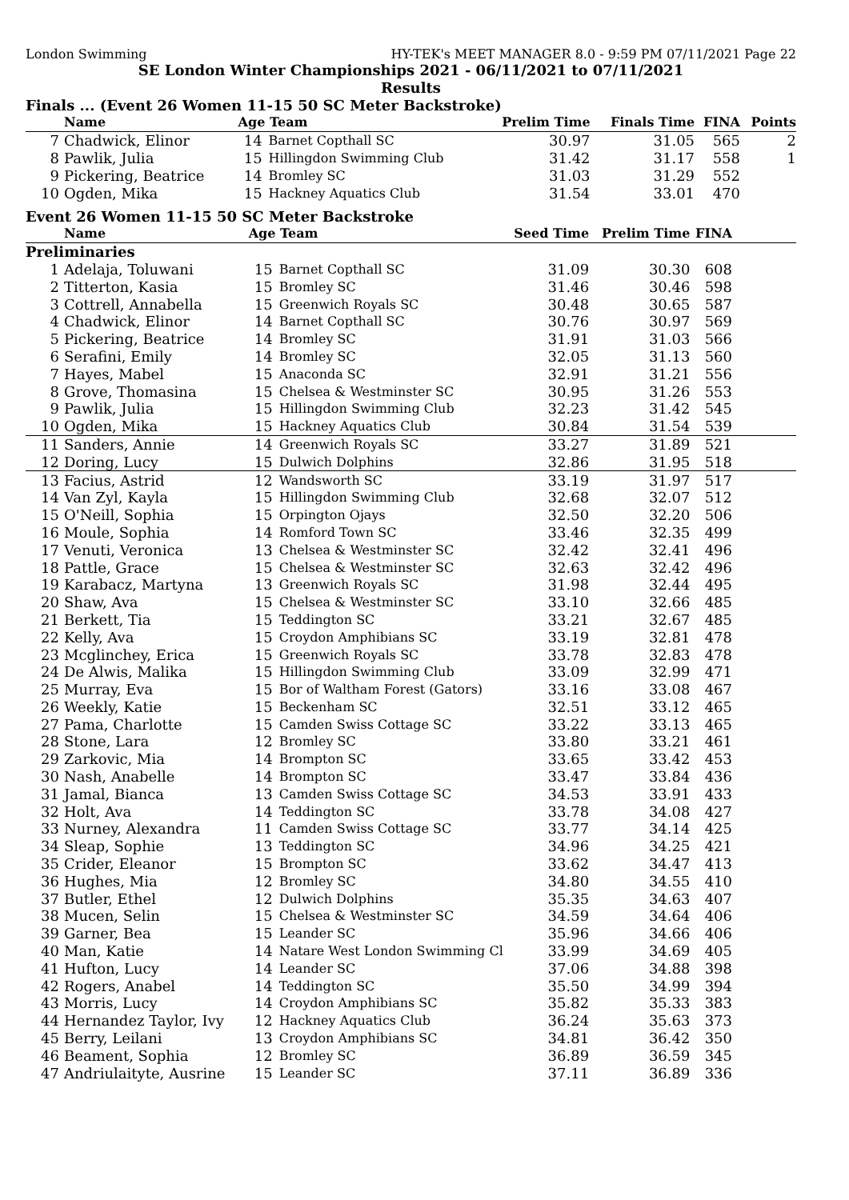London Swimming HY-TEK's MEET MANAGER 8.0 - 9:59 PM 07/11/2021 Page 22
SE London Winter Championships 2021 - 06/11/2021 to 07/11/2021
Results
Finals ... (Event 26 Women 11-15 50 SC Meter Backstroke)
| | Name | Age Team | | Prelim Time | Finals Time | FINA | Points |
| --- | --- | --- | --- | --- | --- | --- | --- |
| 7 | Chadwick, Elinor | 14 | Barnet Copthall SC | 30.97 | 31.05 | 565 | 2 |
| 8 | Pawlik, Julia | 15 | Hillingdon Swimming Club | 31.42 | 31.17 | 558 | 1 |
| 9 | Pickering, Beatrice | 14 | Bromley SC | 31.03 | 31.29 | 552 | |
| 10 | Ogden, Mika | 15 | Hackney Aquatics Club | 31.54 | 33.01 | 470 | |
Event 26 Women 11-15 50 SC Meter Backstroke
| | Name | Age Team | | Seed Time | Prelim Time | FINA | |
| --- | --- | --- | --- | --- | --- | --- | --- |
| Preliminaries | | | | | | | |
| 1 | Adelaja, Toluwani | 15 | Barnet Copthall SC | 31.09 | 30.30 | 608 | |
| 2 | Titterton, Kasia | 15 | Bromley SC | 31.46 | 30.46 | 598 | |
| 3 | Cottrell, Annabella | 15 | Greenwich Royals SC | 30.48 | 30.65 | 587 | |
| 4 | Chadwick, Elinor | 14 | Barnet Copthall SC | 30.76 | 30.97 | 569 | |
| 5 | Pickering, Beatrice | 14 | Bromley SC | 31.91 | 31.03 | 566 | |
| 6 | Serafini, Emily | 14 | Bromley SC | 32.05 | 31.13 | 560 | |
| 7 | Hayes, Mabel | 15 | Anaconda SC | 32.91 | 31.21 | 556 | |
| 8 | Grove, Thomasina | 15 | Chelsea & Westminster SC | 30.95 | 31.26 | 553 | |
| 9 | Pawlik, Julia | 15 | Hillingdon Swimming Club | 32.23 | 31.42 | 545 | |
| 10 | Ogden, Mika | 15 | Hackney Aquatics Club | 30.84 | 31.54 | 539 | |
| 11 | Sanders, Annie | 14 | Greenwich Royals SC | 33.27 | 31.89 | 521 | |
| 12 | Doring, Lucy | 15 | Dulwich Dolphins | 32.86 | 31.95 | 518 | |
| 13 | Facius, Astrid | 12 | Wandsworth SC | 33.19 | 31.97 | 517 | |
| 14 | Van Zyl, Kayla | 15 | Hillingdon Swimming Club | 32.68 | 32.07 | 512 | |
| 15 | O'Neill, Sophia | 15 | Orpington Ojays | 32.50 | 32.20 | 506 | |
| 16 | Moule, Sophia | 14 | Romford Town SC | 33.46 | 32.35 | 499 | |
| 17 | Venuti, Veronica | 13 | Chelsea & Westminster SC | 32.42 | 32.41 | 496 | |
| 18 | Pattle, Grace | 15 | Chelsea & Westminster SC | 32.63 | 32.42 | 496 | |
| 19 | Karabacz, Martyna | 13 | Greenwich Royals SC | 31.98 | 32.44 | 495 | |
| 20 | Shaw, Ava | 15 | Chelsea & Westminster SC | 33.10 | 32.66 | 485 | |
| 21 | Berkett, Tia | 15 | Teddington SC | 33.21 | 32.67 | 485 | |
| 22 | Kelly, Ava | 15 | Croydon Amphibians SC | 33.19 | 32.81 | 478 | |
| 23 | Mcglinchey, Erica | 15 | Greenwich Royals SC | 33.78 | 32.83 | 478 | |
| 24 | De Alwis, Malika | 15 | Hillingdon Swimming Club | 33.09 | 32.99 | 471 | |
| 25 | Murray, Eva | 15 | Bor of Waltham Forest (Gators) | 33.16 | 33.08 | 467 | |
| 26 | Weekly, Katie | 15 | Beckenham SC | 32.51 | 33.12 | 465 | |
| 27 | Pama, Charlotte | 15 | Camden Swiss Cottage SC | 33.22 | 33.13 | 465 | |
| 28 | Stone, Lara | 12 | Bromley SC | 33.80 | 33.21 | 461 | |
| 29 | Zarkovic, Mia | 14 | Brompton SC | 33.65 | 33.42 | 453 | |
| 30 | Nash, Anabelle | 14 | Brompton SC | 33.47 | 33.84 | 436 | |
| 31 | Jamal, Bianca | 13 | Camden Swiss Cottage SC | 34.53 | 33.91 | 433 | |
| 32 | Holt, Ava | 14 | Teddington SC | 33.78 | 34.08 | 427 | |
| 33 | Nurney, Alexandra | 11 | Camden Swiss Cottage SC | 33.77 | 34.14 | 425 | |
| 34 | Sleap, Sophie | 13 | Teddington SC | 34.96 | 34.25 | 421 | |
| 35 | Crider, Eleanor | 15 | Brompton SC | 33.62 | 34.47 | 413 | |
| 36 | Hughes, Mia | 12 | Bromley SC | 34.80 | 34.55 | 410 | |
| 37 | Butler, Ethel | 12 | Dulwich Dolphins | 35.35 | 34.63 | 407 | |
| 38 | Mucen, Selin | 15 | Chelsea & Westminster SC | 34.59 | 34.64 | 406 | |
| 39 | Garner, Bea | 15 | Leander SC | 35.96 | 34.66 | 406 | |
| 40 | Man, Katie | 14 | Natare West London Swimming Cl | 33.99 | 34.69 | 405 | |
| 41 | Hufton, Lucy | 14 | Leander SC | 37.06 | 34.88 | 398 | |
| 42 | Rogers, Anabel | 14 | Teddington SC | 35.50 | 34.99 | 394 | |
| 43 | Morris, Lucy | 14 | Croydon Amphibians SC | 35.82 | 35.33 | 383 | |
| 44 | Hernandez Taylor, Ivy | 12 | Hackney Aquatics Club | 36.24 | 35.63 | 373 | |
| 45 | Berry, Leilani | 13 | Croydon Amphibians SC | 34.81 | 36.42 | 350 | |
| 46 | Beament, Sophia | 12 | Bromley SC | 36.89 | 36.59 | 345 | |
| 47 | Andriulaityte, Ausrine | 15 | Leander SC | 37.11 | 36.89 | 336 | |